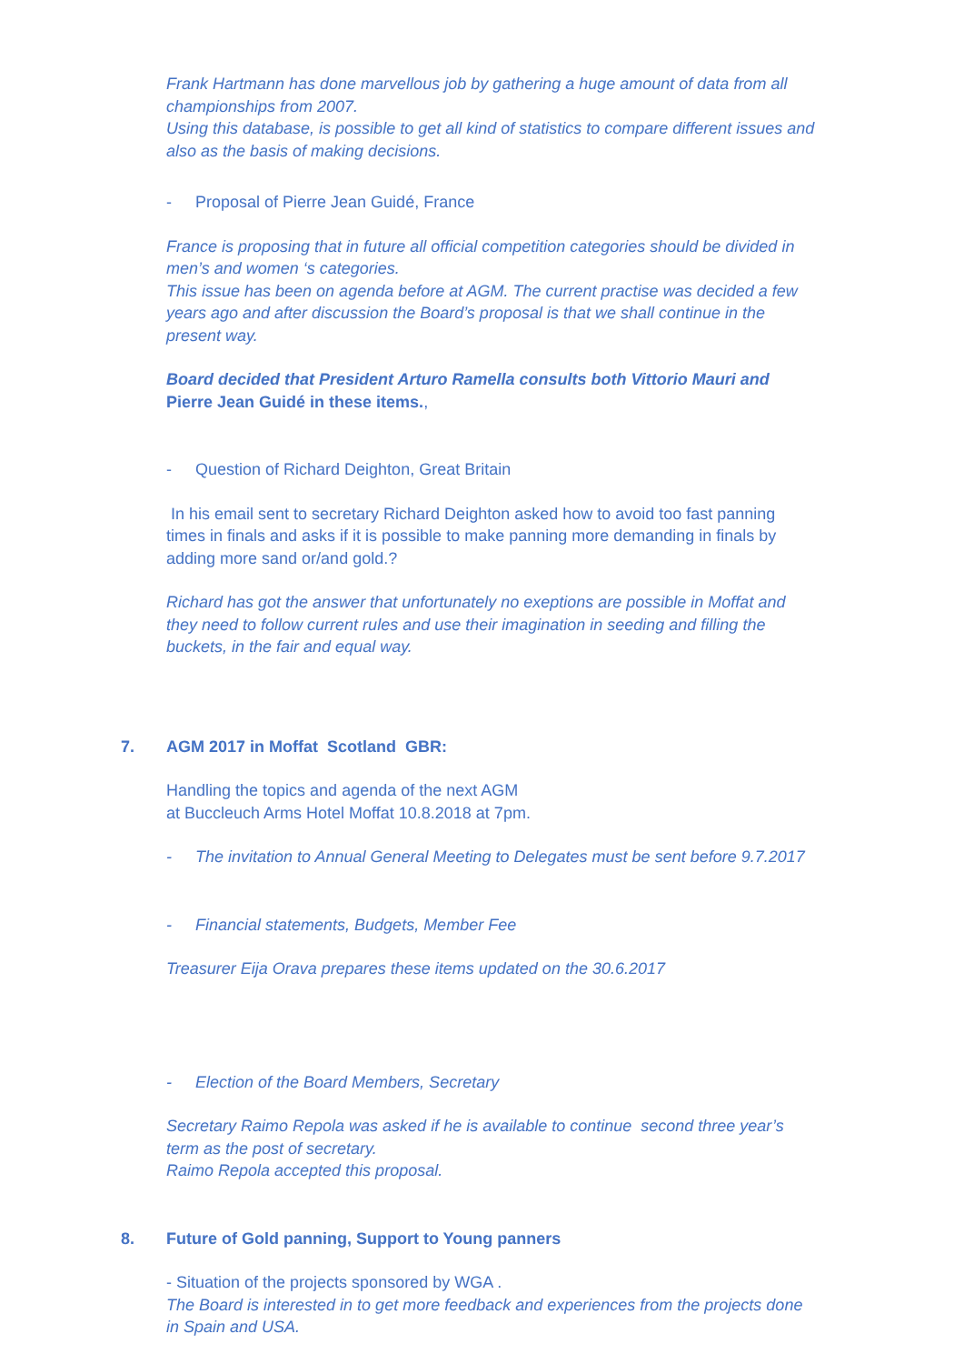Frank Hartmann has done marvellous job by gathering a huge amount of data from all championships from 2007.
Using this database, is possible to get all kind of statistics to compare different issues and also as the basis of making decisions.
- Proposal of Pierre Jean Guidé, France
France is proposing that in future all official competition categories should be divided in men’s and women ‘s categories.
This issue has been on agenda before at AGM. The current practise was decided a few years ago and after discussion the Board’s proposal is that we shall continue in the present way.
Board decided that President Arturo Ramella consults both Vittorio Mauri and Pierre Jean Guidé in these items.,
- Question of Richard Deighton, Great Britain
In his email sent to secretary Richard Deighton asked how to avoid too fast panning times in finals and asks if it is possible to make panning more demanding in finals by adding more sand or/and gold.?
Richard has got the answer that unfortunately no exeptions are possible in Moffat and they need to follow current rules and use their imagination in seeding and filling the buckets, in the fair and equal way.
7. AGM 2017 in Moffat Scotland GBR:
Handling the topics and agenda of the next AGM
at Buccleuch Arms Hotel Moffat 10.8.2018 at 7pm.
- The invitation to Annual General Meeting to Delegates must be sent before 9.7.2017
- Financial statements, Budgets, Member Fee
Treasurer Eija Orava prepares these items updated on the 30.6.2017
- Election of the Board Members, Secretary
Secretary Raimo Repola was asked if he is available to continue second three year’s term as the post of secretary.
Raimo Repola accepted this proposal.
8. Future of Gold panning, Support to Young panners
- Situation of the projects sponsored by WGA .
The Board is interested in to get more feedback and experiences from the projects done in Spain and USA.